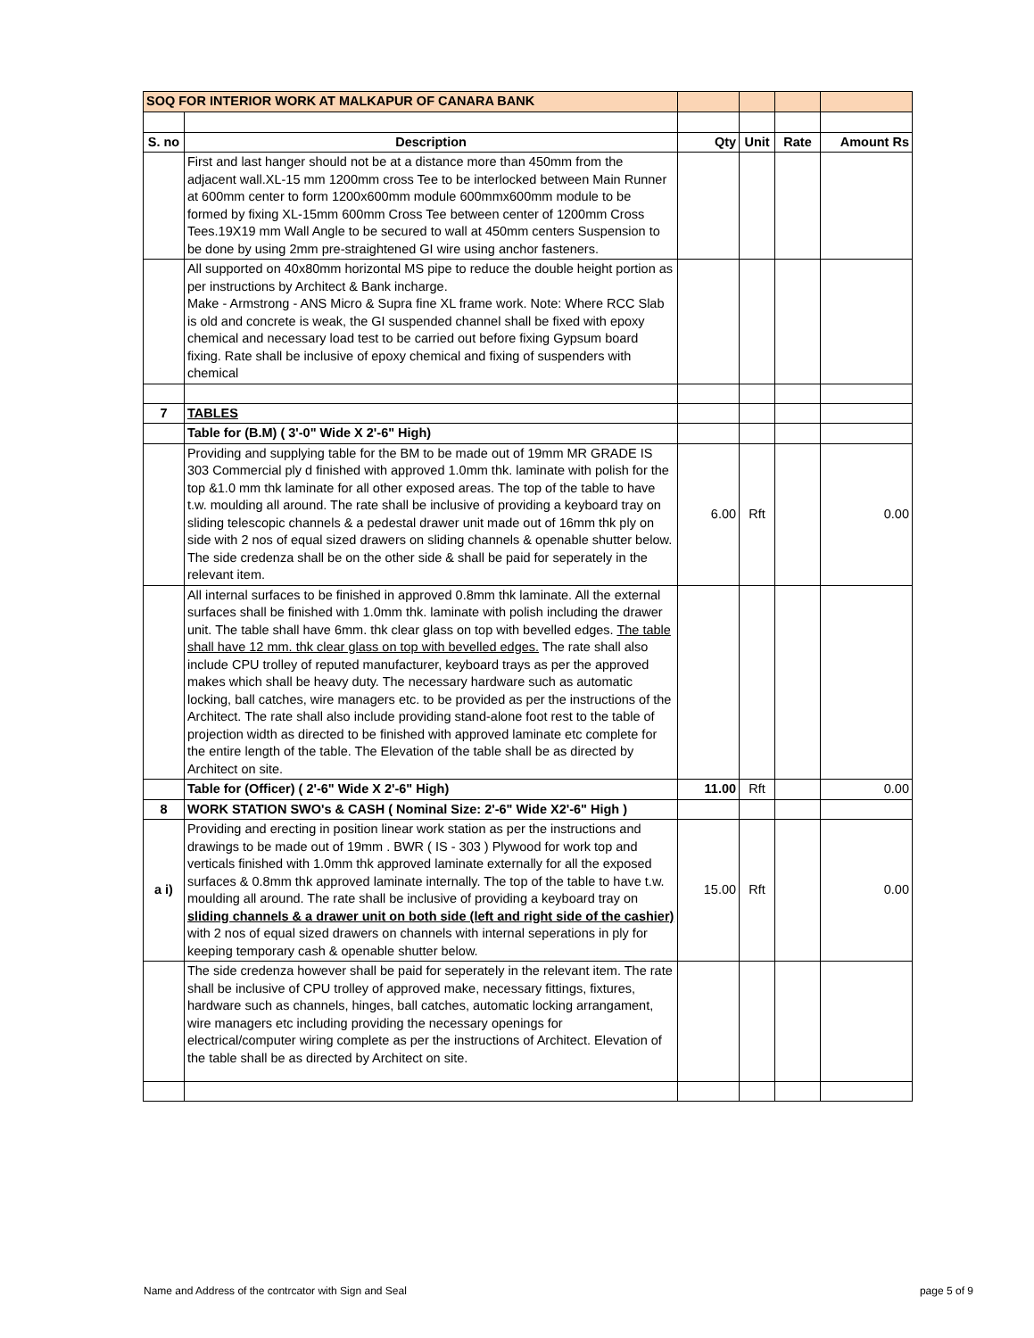| SOQ FOR INTERIOR WORK AT MALKAPUR OF CANARA BANK | | | | | |
| S. no | Description | Qty | Unit | Rate | Amount Rs |
| | First and last hanger should not be at a distance more than 450mm from the adjacent wall.XL-15 mm 1200mm cross Tee to be interlocked between Main Runner at 600mm center to form 1200x600mm module 600mmx600mm module to be formed by fixing XL-15mm 600mm Cross Tee between center of 1200mm Cross Tees.19X19 mm Wall Angle to be secured to wall at 450mm centers Suspension to be done by using 2mm pre-straightened GI wire using anchor fasteners. | | | | |
| | All supported on 40x80mm horizontal MS pipe to reduce the double height portion as per instructions by Architect & Bank incharge. Make - Armstrong - ANS Micro & Supra fine XL frame work. Note: Where RCC Slab is old and concrete is weak, the GI suspended channel shall be fixed with epoxy chemical and necessary load test to be carried out before fixing Gypsum board fixing. Rate shall be inclusive of epoxy chemical and fixing of suspenders with chemical | | | | |
| 7 | TABLES | | | | |
| | Table for (B.M) ( 3'-0" Wide X 2'-6" High) | | | | |
| | Providing and supplying table for the BM to be made out of 19mm MR GRADE IS 303 Commercial ply d finished with approved 1.0mm thk. laminate with polish for the top &1.0 mm thk laminate for all other exposed areas. The top of the table to have t.w. moulding all around. The rate shall be inclusive of providing a keyboard tray on sliding telescopic channels & a pedestal drawer unit made out of 16mm thk ply on side with 2 nos of equal sized drawers on sliding channels & openable shutter below. The side credenza shall be on the other side & shall be paid for seperately in the relevant item. | 6.00 | Rft | | 0.00 |
| | All internal surfaces to be finished in approved 0.8mm thk laminate. All the external surfaces shall be finished with 1.0mm thk. laminate with polish including the drawer unit. The table shall have 6mm. thk clear glass on top with bevelled edges. The table shall have 12 mm. thk clear glass on top with bevelled edges. The rate shall also include CPU trolley of reputed manufacturer, keyboard trays as per the approved makes which shall be heavy duty. The necessary hardware such as automatic locking, ball catches, wire managers etc. to be provided as per the instructions of the Architect. The rate shall also include providing stand-alone foot rest to the table of projection width as directed to be finished with approved laminate etc complete for the entire length of the table. The Elevation of the table shall be as directed by Architect on site. | | | | |
| | Table for (Officer) ( 2'-6" Wide X 2'-6" High) | 11.00 | Rft | | 0.00 |
| 8 | WORK STATION SWO's & CASH ( Nominal Size: 2'-6" Wide X2'-6" High ) | | | | |
| a i) | Providing and erecting in position linear work station as per the instructions and drawings to be made out of 19mm . BWR ( IS - 303 ) Plywood for work top and verticals finished with 1.0mm thk approved laminate externally for all the exposed surfaces & 0.8mm thk approved laminate internally. The top of the table to have t.w. moulding all around. The rate shall be inclusive of providing a keyboard tray on sliding channels & a drawer unit on both side (left and right side of the cashier) with 2 nos of equal sized drawers on channels with internal seperations in ply for keeping temporary cash & openable shutter below. | 15.00 | Rft | | 0.00 |
| | The side credenza however shall be paid for seperately in the relevant item. The rate shall be inclusive of CPU trolley of approved make, necessary fittings, fixtures, hardware such as channels, hinges, ball catches, automatic locking arrangament, wire managers etc including providing the necessary openings for electrical/computer wiring complete as per the instructions of Architect. Elevation of the table shall be as directed by Architect on site. | | | | |
Name and Address of the contrcator with Sign and Seal page 5 of 9